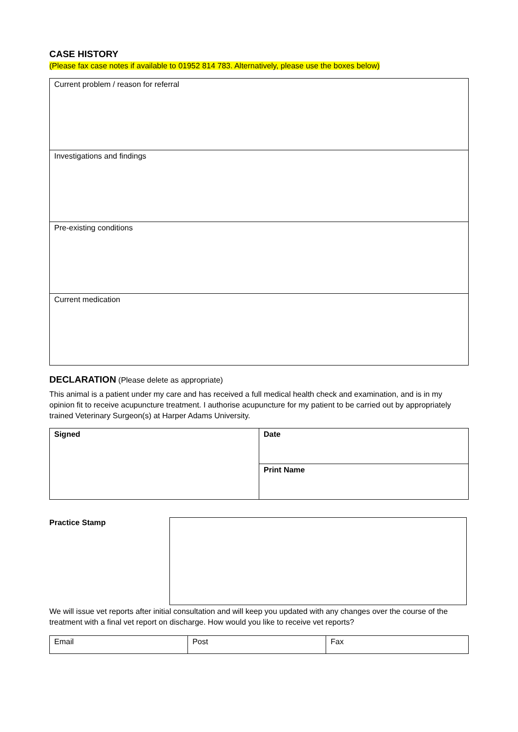CASE HISTORY
(Please fax case notes if available to 01952 814 783. Alternatively, please use the boxes below)
| Current problem / reason for referral |
| Investigations and findings |
| Pre-existing conditions |
| Current medication |
DECLARATION (Please delete as appropriate)
This animal is a patient under my care and has received a full medical health check and examination, and is in my opinion fit to receive acupuncture treatment. I authorise acupuncture for my patient to be carried out by appropriately trained Veterinary Surgeon(s) at Harper Adams University.
| Signed | Date |
| | Print Name |
Practice Stamp
We will issue vet reports after initial consultation and will keep you updated with any changes over the course of the treatment with a final vet report on discharge. How would you like to receive vet reports?
| Email | Post | Fax |